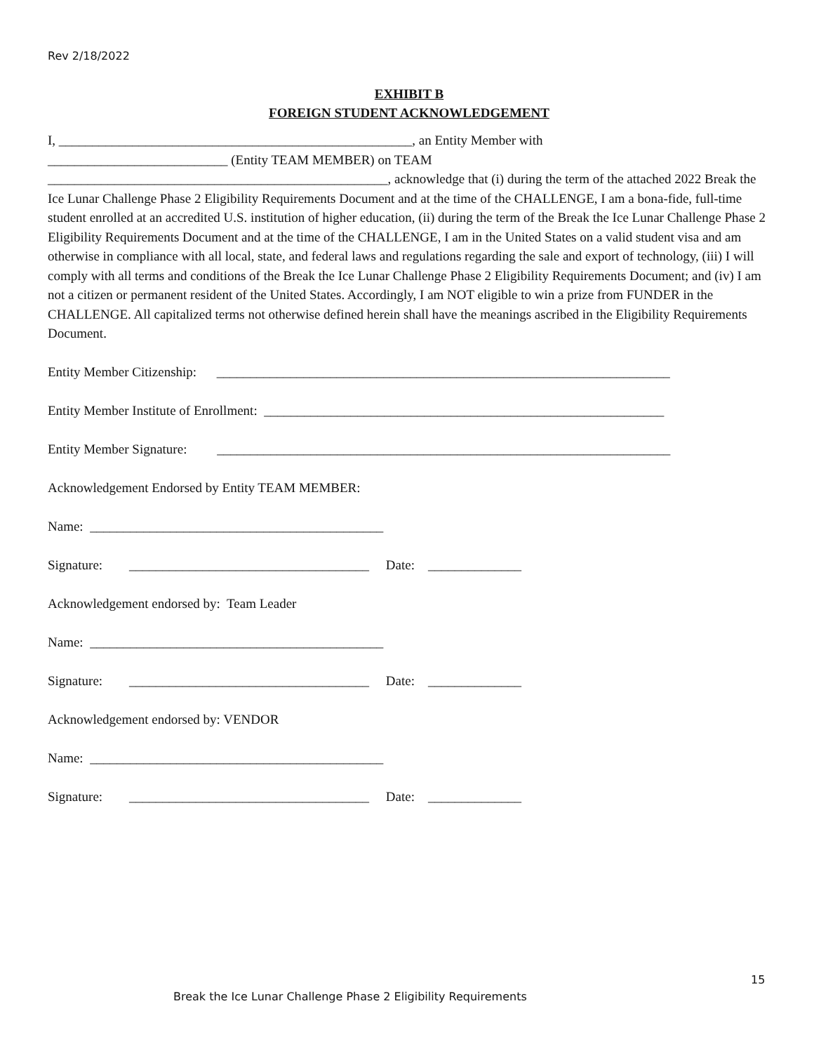Rev 2/18/2022
EXHIBIT B
FOREIGN STUDENT ACKNOWLEDGEMENT
I, _____________________________________________________, an Entity Member with
___________________________ (Entity TEAM MEMBER) on TEAM
___________________________________________________, acknowledge that (i) during the term of the attached 2022 Break the Ice Lunar Challenge Phase 2 Eligibility Requirements Document and at the time of the CHALLENGE, I am a bona-fide, full-time student enrolled at an accredited U.S. institution of higher education, (ii) during the term of the Break the Ice Lunar Challenge Phase 2 Eligibility Requirements Document and at the time of the CHALLENGE, I am in the United States on a valid student visa and am otherwise in compliance with all local, state, and federal laws and regulations regarding the sale and export of technology, (iii) I will comply with all terms and conditions of the Break the Ice Lunar Challenge Phase 2 Eligibility Requirements Document; and (iv) I am not a citizen or permanent resident of the United States. Accordingly, I am NOT eligible to win a prize from FUNDER in the CHALLENGE. All capitalized terms not otherwise defined herein shall have the meanings ascribed in the Eligibility Requirements Document.
Entity Member Citizenship: ____________________________________________________________________
Entity Member Institute of Enrollment: ____________________________________________________________
Entity Member Signature: ____________________________________________________________________
Acknowledgement Endorsed by Entity TEAM MEMBER:
Name: ____________________________________________
Signature: ____________________________________ Date: ______________
Acknowledgement endorsed by: Team Leader
Name: ____________________________________________
Signature: ____________________________________ Date: ______________
Acknowledgement endorsed by: VENDOR
Name: ____________________________________________
Signature: ____________________________________ Date: ______________
15
Break the Ice Lunar Challenge Phase 2 Eligibility Requirements